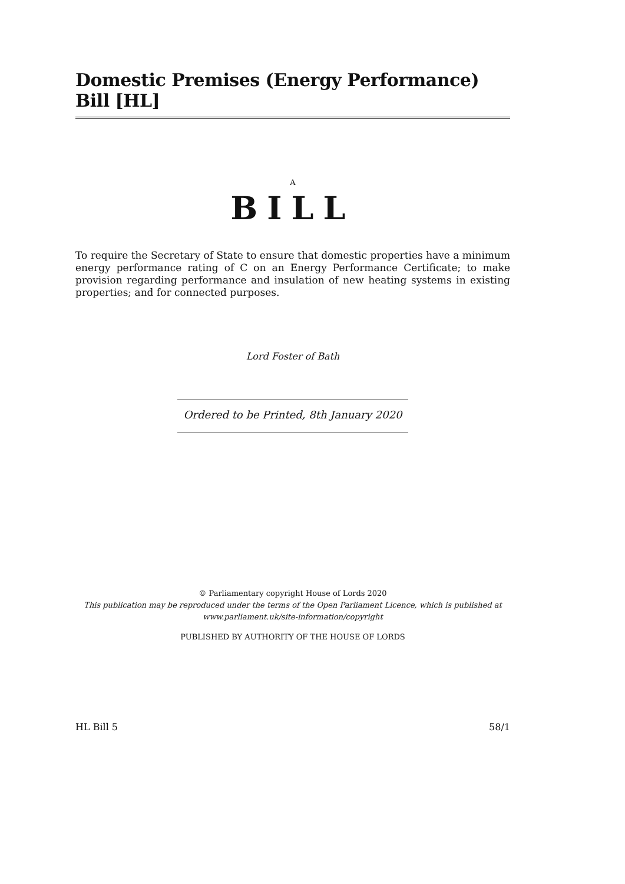Domestic Premises (Energy Performance) Bill [HL]
A
BILL
To require the Secretary of State to ensure that domestic properties have a minimum energy performance rating of C on an Energy Performance Certificate; to make provision regarding performance and insulation of new heating systems in existing properties; and for connected purposes.
Lord Foster of Bath
Ordered to be Printed, 8th January 2020
© Parliamentary copyright House of Lords 2020
This publication may be reproduced under the terms of the Open Parliament Licence, which is published at www.parliament.uk/site-information/copyright
PUBLISHED BY AUTHORITY OF THE HOUSE OF LORDS
HL Bill 5 58/1